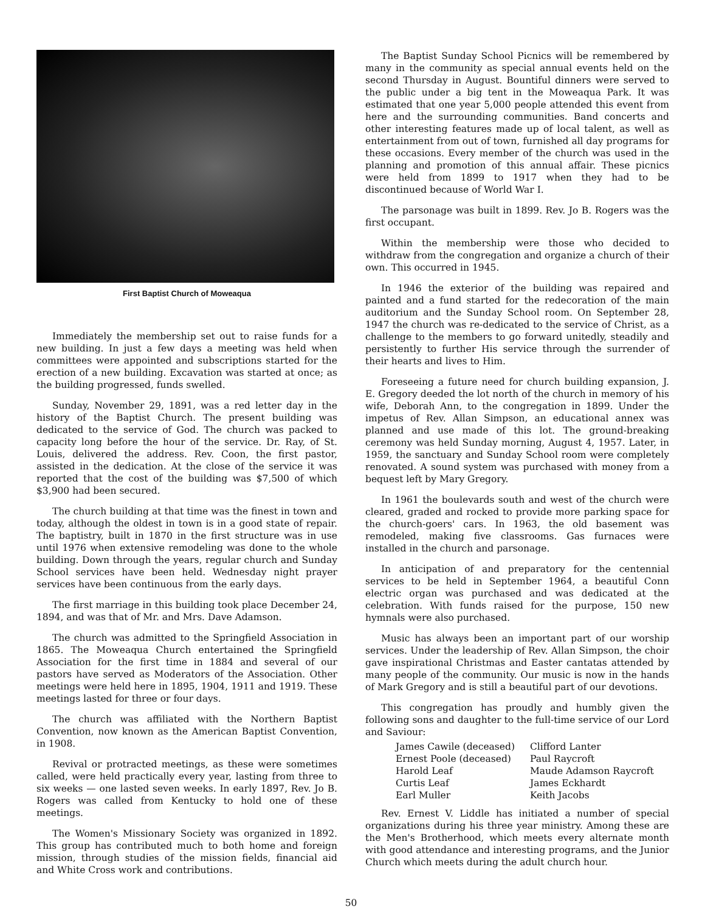First Baptist Church of Moweaqua
Immediately the membership set out to raise funds for a new building. In just a few days a meeting was held when committees were appointed and subscriptions started for the erection of a new building. Excavation was started at once; as the building progressed, funds swelled.
Sunday, November 29, 1891, was a red letter day in the history of the Baptist Church. The present building was dedicated to the service of God. The church was packed to capacity long before the hour of the service. Dr. Ray, of St. Louis, delivered the address. Rev. Coon, the first pastor, assisted in the dedication. At the close of the service it was reported that the cost of the building was $7,500 of which $3,900 had been secured.
The church building at that time was the finest in town and today, although the oldest in town is in a good state of repair. The baptistry, built in 1870 in the first structure was in use until 1976 when extensive remodeling was done to the whole building. Down through the years, regular church and Sunday School services have been held. Wednesday night prayer services have been continuous from the early days.
The first marriage in this building took place December 24, 1894, and was that of Mr. and Mrs. Dave Adamson.
The church was admitted to the Springfield Association in 1865. The Moweaqua Church entertained the Springfield Association for the first time in 1884 and several of our pastors have served as Moderators of the Association. Other meetings were held here in 1895, 1904, 1911 and 1919. These meetings lasted for three or four days.
The church was affiliated with the Northern Baptist Convention, now known as the American Baptist Convention, in 1908.
Revival or protracted meetings, as these were sometimes called, were held practically every year, lasting from three to six weeks — one lasted seven weeks. In early 1897, Rev. Jo B. Rogers was called from Kentucky to hold one of these meetings.
The Women's Missionary Society was organized in 1892. This group has contributed much to both home and foreign mission, through studies of the mission fields, financial aid and White Cross work and contributions.
The Baptist Sunday School Picnics will be remembered by many in the community as special annual events held on the second Thursday in August. Bountiful dinners were served to the public under a big tent in the Moweaqua Park. It was estimated that one year 5,000 people attended this event from here and the surrounding communities. Band concerts and other interesting features made up of local talent, as well as entertainment from out of town, furnished all day programs for these occasions. Every member of the church was used in the planning and promotion of this annual affair. These picnics were held from 1899 to 1917 when they had to be discontinued because of World War I.
The parsonage was built in 1899. Rev. Jo B. Rogers was the first occupant.
Within the membership were those who decided to withdraw from the congregation and organize a church of their own. This occurred in 1945.
In 1946 the exterior of the building was repaired and painted and a fund started for the redecoration of the main auditorium and the Sunday School room. On September 28, 1947 the church was re-dedicated to the service of Christ, as a challenge to the members to go forward unitedly, steadily and persistently to further His service through the surrender of their hearts and lives to Him.
Foreseeing a future need for church building expansion, J. E. Gregory deeded the lot north of the church in memory of his wife, Deborah Ann, to the congregation in 1899. Under the impetus of Rev. Allan Simpson, an educational annex was planned and use made of this lot. The ground-breaking ceremony was held Sunday morning, August 4, 1957. Later, in 1959, the sanctuary and Sunday School room were completely renovated. A sound system was purchased with money from a bequest left by Mary Gregory.
In 1961 the boulevards south and west of the church were cleared, graded and rocked to provide more parking space for the church-goers' cars. In 1963, the old basement was remodeled, making five classrooms. Gas furnaces were installed in the church and parsonage.
In anticipation of and preparatory for the centennial services to be held in September 1964, a beautiful Conn electric organ was purchased and was dedicated at the celebration. With funds raised for the purpose, 150 new hymnals were also purchased.
Music has always been an important part of our worship services. Under the leadership of Rev. Allan Simpson, the choir gave inspirational Christmas and Easter cantatas attended by many people of the community. Our music is now in the hands of Mark Gregory and is still a beautiful part of our devotions.
This congregation has proudly and humbly given the following sons and daughter to the full-time service of our Lord and Saviour:
| James Cawile (deceased) | Clifford Lanter |
| Ernest Poole (deceased) | Paul Raycroft |
| Harold Leaf | Maude Adamson Raycroft |
| Curtis Leaf | James Eckhardt |
| Earl Muller | Keith Jacobs |
Rev. Ernest V. Liddle has initiated a number of special organizations during his three year ministry. Among these are the Men's Brotherhood, which meets every alternate month with good attendance and interesting programs, and the Junior Church which meets during the adult church hour.
50